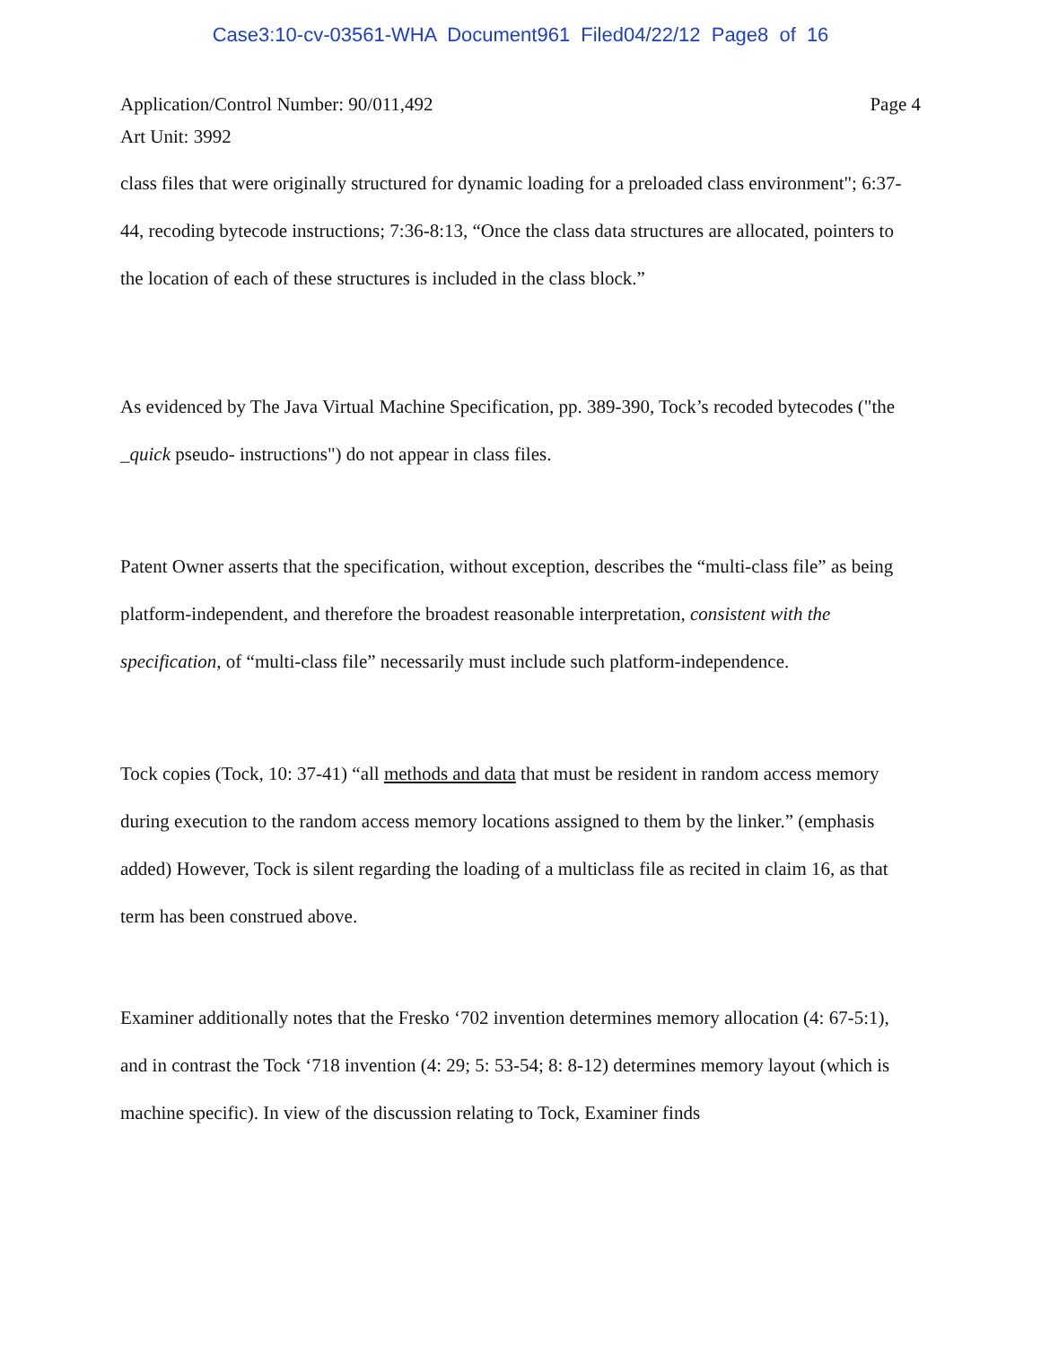Case3:10-cv-03561-WHA Document961 Filed04/22/12 Page8 of 16
Application/Control Number: 90/011,492
Art Unit: 3992
Page 4
class files that were originally structured for dynamic loading for a preloaded class environment"; 6:37-44, recoding bytecode instructions; 7:36-8:13, “Once the class data structures are allocated, pointers to the location of each of these structures is included in the class block.”
As evidenced by The Java Virtual Machine Specification, pp. 389-390, Tock’s recoded bytecodes ("the _quick pseudo- instructions") do not appear in class files.
Patent Owner asserts that the specification, without exception, describes the “multi-class file” as being platform-independent, and therefore the broadest reasonable interpretation, consistent with the specification, of “multi-class file” necessarily must include such platform-independence.
Tock copies (Tock, 10: 37-41) “all methods and data that must be resident in random access memory during execution to the random access memory locations assigned to them by the linker.” (emphasis added) However, Tock is silent regarding the loading of a multiclass file as recited in claim 16, as that term has been construed above.
Examiner additionally notes that the Fresko ‘702 invention determines memory allocation (4: 67-5:1), and in contrast the Tock ‘718 invention (4: 29; 5: 53-54; 8: 8-12) determines memory layout (which is machine specific). In view of the discussion relating to Tock, Examiner finds